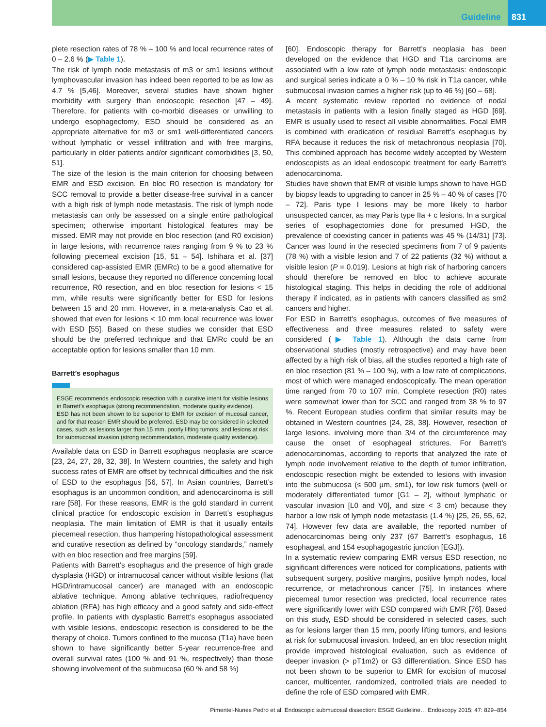Guideline 831
plete resection rates of 78 % – 100 % and local recurrence rates of 0 – 2.6 % (▶ Table 1).
The risk of lymph node metastasis of m3 or sm1 lesions without lymphovascular invasion has indeed been reported to be as low as 4.7 % [5,46]. Moreover, several studies have shown higher morbidity with surgery than endoscopic resection [47 – 49]. Therefore, for patients with co-morbid diseases or unwilling to undergo esophagectomy, ESD should be considered as an appropriate alternative for m3 or sm1 well-differentiated cancers without lymphatic or vessel infiltration and with free margins, particularly in older patients and/or significant comorbidities [3, 50, 51].
The size of the lesion is the main criterion for choosing between EMR and ESD excision. En bloc R0 resection is mandatory for SCC removal to provide a better disease-free survival in a cancer with a high risk of lymph node metastasis. The risk of lymph node metastasis can only be assessed on a single entire pathological specimen; otherwise important histological features may be missed. EMR may not provide en bloc resection (and R0 excision) in large lesions, with recurrence rates ranging from 9 % to 23 % following piecemeal excision [15, 51 – 54]. Ishihara et al. [37] considered cap-assisted EMR (EMRc) to be a good alternative for small lesions, because they reported no difference concerning local recurrence, R0 resection, and en bloc resection for lesions < 15 mm, while results were significantly better for ESD for lesions between 15 and 20 mm. However, in a meta-analysis Cao et al. showed that even for lesions < 10 mm local recurrence was lower with ESD [55]. Based on these studies we consider that ESD should be the preferred technique and that EMRc could be an acceptable option for lesions smaller than 10 mm.
Barrett’s esophagus
ESGE recommends endoscopic resection with a curative intent for visible lesions in Barrett’s esophagus (strong recommendation, moderate quality evidence).
ESD has not been shown to be superior to EMR for excision of mucosal cancer, and for that reason EMR should be preferred. ESD may be considered in selected cases, such as lesions larger than 15 mm, poorly lifting tumors, and lesions at risk for submucosal invasion (strong recommendation, moderate quality evidence).
Available data on ESD in Barrett esophagus neoplasia are scarce [23, 24, 27, 28, 32, 38]. In Western countries, the safety and high success rates of EMR are offset by technical difficulties and the risk of ESD to the esophagus [56, 57]. In Asian countries, Barrett’s esophagus is an uncommon condition, and adenocarcinoma is still rare [58]. For these reasons, EMR is the gold standard in current clinical practice for endoscopic excision in Barrett’s esophagus neoplasia. The main limitation of EMR is that it usually entails piecemeal resection, thus hampering histopathological assessment and curative resection as defined by “oncology standards,” namely with en bloc resection and free margins [59].
Patients with Barrett’s esophagus and the presence of high grade dysplasia (HGD) or intramucosal cancer without visible lesions (flat HGD/intramucosal cancer) are managed with an endoscopic ablative technique. Among ablative techniques, radiofrequency ablation (RFA) has high efficacy and a good safety and side-effect profile. In patients with dysplastic Barrett’s esophagus associated with visible lesions, endoscopic resection is considered to be the therapy of choice. Tumors confined to the mucosa (T1a) have been shown to have significantly better 5-year recurrence-free and overall survival rates (100 % and 91 %, respectively) than those showing involvement of the submucosa (60 % and 58 %)
[60]. Endoscopic therapy for Barrett’s neoplasia has been developed on the evidence that HGD and T1a carcinoma are associated with a low rate of lymph node metastasis: endoscopic and surgical series indicate a 0 % – 10 % risk in T1a cancer, while submucosal invasion carries a higher risk (up to 46 %) [60 – 68].
A recent systematic review reported no evidence of nodal metastasis in patients with a lesion finally staged as HGD [69]. EMR is usually used to resect all visible abnormalities. Focal EMR is combined with eradication of residual Barrett’s esophagus by RFA because it reduces the risk of metachronous neoplasia [70]. This combined approach has become widely accepted by Western endoscopists as an ideal endoscopic treatment for early Barrett’s adenocarcinoma.
Studies have shown that EMR of visible lumps shown to have HGD by biopsy leads to upgrading to cancer in 25 % – 40 % of cases [70 – 72]. Paris type I lesions may be more likely to harbor unsuspected cancer, as may Paris type IIa + c lesions. In a surgical series of esophagectomies done for presumed HGD, the prevalence of coexisting cancer in patients was 45 % (14/31) [73]. Cancer was found in the resected specimens from 7 of 9 patients (78 %) with a visible lesion and 7 of 22 patients (32 %) without a visible lesion (P = 0.019). Lesions at high risk of harboring cancers should therefore be removed en bloc to achieve accurate histological staging. This helps in deciding the role of additional therapy if indicated, as in patients with cancers classified as sm2 cancers and higher.
For ESD in Barrett’s esophagus, outcomes of five measures of effectiveness and three measures related to safety were considered (▶ Table 1). Although the data came from observational studies (mostly retrospective) and may have been affected by a high risk of bias, all the studies reported a high rate of en bloc resection (81 % – 100 %), with a low rate of complications, most of which were managed endoscopically. The mean operation time ranged from 70 to 107 min. Complete resection (R0) rates were somewhat lower than for SCC and ranged from 38 % to 97 %. Recent European studies confirm that similar results may be obtained in Western countries [24, 28, 38]. However, resection of large lesions, involving more than 3/4 of the circumference may cause the onset of esophageal strictures. For Barrett’s adenocarcinomas, according to reports that analyzed the rate of lymph node involvement relative to the depth of tumor infiltration, endoscopic resection might be extended to lesions with invasion into the submucosa (≤ 500 µm, sm1), for low risk tumors (well or moderately differentiated tumor [G1 – 2], without lymphatic or vascular invasion [L0 and V0], and size < 3 cm) because they harbor a low risk of lymph node metastasis (1.4 %) [25, 26, 55, 62, 74]. However few data are available, the reported number of adenocarcinomas being only 237 (67 Barrett’s esophagus, 16 esophageal, and 154 esophagogastric junction [EGJ]).
In a systematic review comparing EMR versus ESD resection, no significant differences were noticed for complications, patients with subsequent surgery, positive margins, positive lymph nodes, local recurrence, or metachronous cancer [75]. In instances where piecemeal tumor resection was predicted, local recurrence rates were significantly lower with ESD compared with EMR [76]. Based on this study, ESD should be considered in selected cases, such as for lesions larger than 15 mm, poorly lifting tumors, and lesions at risk for submucosal invasion. Indeed, an en bloc resection might provide improved histological evaluation, such as evidence of deeper invasion (> pT1m2) or G3 differentiation. Since ESD has not been shown to be superior to EMR for excision of mucosal cancer, multicenter, randomized, controlled trials are needed to define the role of ESD compared with EMR.
Pimentel-Nunes Pedro et al. Endoscopic submucosal dissection: ESGE Guideline… Endoscopy 2015; 47: 829–854